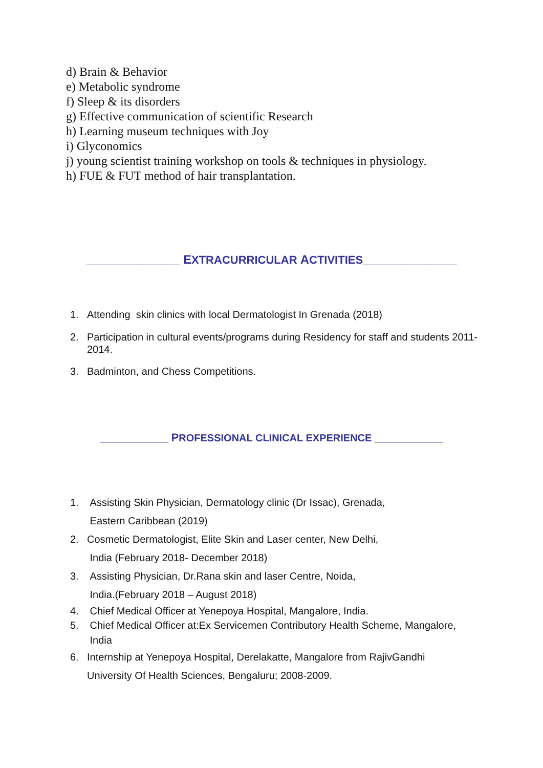d) Brain & Behavior
e) Metabolic syndrome
f) Sleep & its disorders
g) Effective communication of scientific Research
h) Learning museum techniques with Joy
i) Glyconomics
j) young scientist training workshop on tools & techniques in physiology.
h) FUE & FUT method of hair transplantation.
_______________ EXTRACURRICULAR ACTIVITIES_______________
1. Attending skin clinics with local Dermatologist In Grenada (2018)
2. Participation in cultural events/programs during Residency for staff and students 2011-2014.
3. Badminton, and Chess Competitions.
____________ PROFESSIONAL CLINICAL EXPERIENCE ____________
1. Assisting Skin Physician, Dermatology clinic (Dr Issac), Grenada,
Eastern Caribbean (2019)
2. Cosmetic Dermatologist, Elite Skin and Laser center, New Delhi,
India (February 2018- December 2018)
3. Assisting Physician, Dr.Rana skin and laser Centre, Noida,
India.(February 2018 – August 2018)
4. Chief Medical Officer at Yenepoya Hospital, Mangalore, India.
5. Chief Medical Officer at:Ex Servicemen Contributory Health Scheme, Mangalore,
India
6. Internship at Yenepoya Hospital, Derelakatte, Mangalore from RajivGandhi
University Of Health Sciences, Bengaluru; 2008-2009.